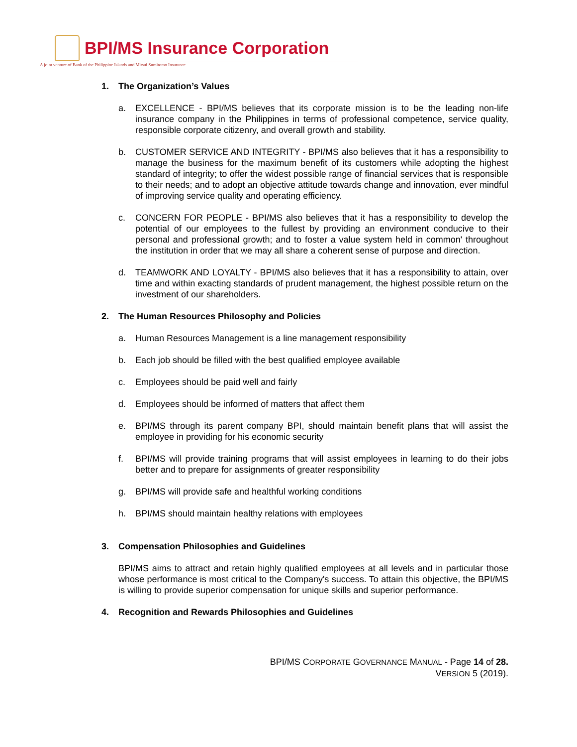BPI/MS Insurance Corporation
A joint venture of Bank of the Philippine Islands and Mitsui Sumitomo Insurance
1. The Organization’s Values
a. EXCELLENCE - BPI/MS believes that its corporate mission is to be the leading non-life insurance company in the Philippines in terms of professional competence, service quality, responsible corporate citizenry, and overall growth and stability.
b. CUSTOMER SERVICE AND INTEGRITY - BPI/MS also believes that it has a responsibility to manage the business for the maximum benefit of its customers while adopting the highest standard of integrity; to offer the widest possible range of financial services that is responsible to their needs; and to adopt an objective attitude towards change and innovation, ever mindful of improving service quality and operating efficiency.
c. CONCERN FOR PEOPLE - BPI/MS also believes that it has a responsibility to develop the potential of our employees to the fullest by providing an environment conducive to their personal and professional growth; and to foster a value system held in common' throughout the institution in order that we may all share a coherent sense of purpose and direction.
d. TEAMWORK AND LOYALTY - BPI/MS also believes that it has a responsibility to attain, over time and within exacting standards of prudent management, the highest possible return on the investment of our shareholders.
2. The Human Resources Philosophy and Policies
a. Human Resources Management is a line management responsibility
b. Each job should be filled with the best qualified employee available
c. Employees should be paid well and fairly
d. Employees should be informed of matters that affect them
e. BPI/MS through its parent company BPI, should maintain benefit plans that will assist the employee in providing for his economic security
f. BPI/MS will provide training programs that will assist employees in learning to do their jobs better and to prepare for assignments of greater responsibility
g. BPI/MS will provide safe and healthful working conditions
h. BPI/MS should maintain healthy relations with employees
3. Compensation Philosophies and Guidelines
BPI/MS aims to attract and retain highly qualified employees at all levels and in particular those whose performance is most critical to the Company's success. To attain this objective, the BPI/MS is willing to provide superior compensation for unique skills and superior performance.
4. Recognition and Rewards Philosophies and Guidelines
BPI/MS CORPORATE GOVERNANCE MANUAL - Page 14 of 28.
VERSION 5 (2019).